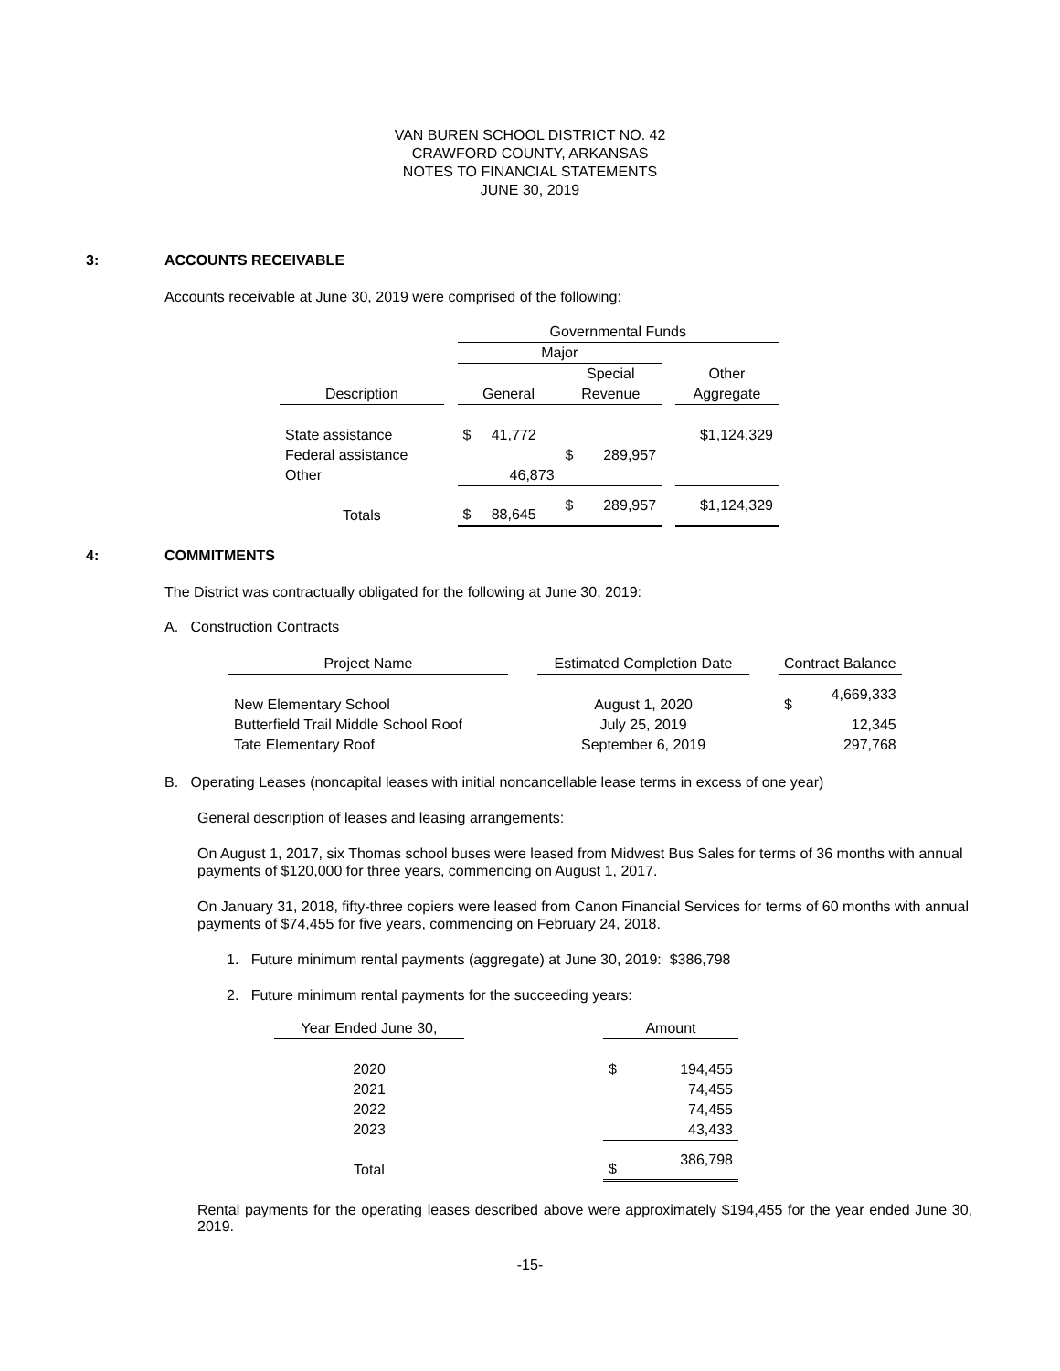VAN BUREN SCHOOL DISTRICT NO. 42
CRAWFORD COUNTY, ARKANSAS
NOTES TO FINANCIAL STATEMENTS
JUNE 30, 2019
3: ACCOUNTS RECEIVABLE
Accounts receivable at June 30, 2019 were comprised of the following:
| | | Governmental Funds | | | | |
| | | Major | | | | |
| | | | Special | | | Other |
| Description | | General | Revenue | | | Aggregate |
| State assistance | | $ 41,772 | | | | $1,124,329 |
| Federal assistance | | | $ | 289,957 | | |
| Other | | 46,873 | | | | |
| Totals | | $ 88,645 | $ | 289,957 | | $1,124,329 |
4: COMMITMENTS
The District was contractually obligated for the following at June 30, 2019:
A. Construction Contracts
| Project Name | | Estimated Completion Date | | Contract Balance | |
| New Elementary School | | August 1, 2020 | | $ | 4,669,333 |
| Butterfield Trail Middle School Roof | | July 25, 2019 | | | 12,345 |
| Tate Elementary Roof | | September 6, 2019 | | | 297,768 |
B. Operating Leases (noncapital leases with initial noncancellable lease terms in excess of one year)
General description of leases and leasing arrangements:
On August 1, 2017, six Thomas school buses were leased from Midwest Bus Sales for terms of 36 months with annual payments of $120,000 for three years, commencing on August 1, 2017.
On January 31, 2018, fifty-three copiers were leased from Canon Financial Services for terms of 60 months with annual payments of $74,455 for five years, commencing on February 24, 2018.
1. Future minimum rental payments (aggregate) at June 30, 2019: $386,798
2. Future minimum rental payments for the succeeding years:
| Year Ended June 30, | | Amount | |
| 2020 | | $ | 194,455 |
| 2021 | | | 74,455 |
| 2022 | | | 74,455 |
| 2023 | | | 43,433 |
| Total | | $ | 386,798 |
Rental payments for the operating leases described above were approximately $194,455 for the year ended June 30, 2019.
-15-